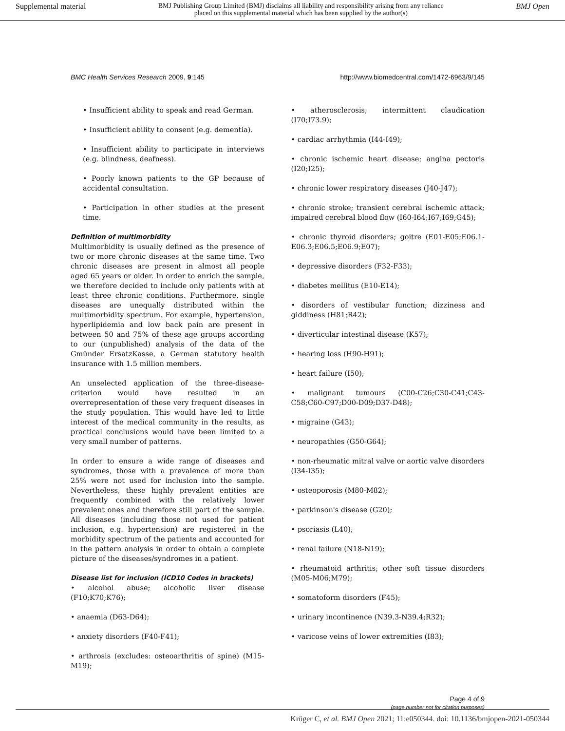Supplemental material BMJ Publishing Group Limited (BMJ) disclaims all liability and responsibility arising from any reliance
placed on this supplemental material which has been supplied by the author(s) BMJ Open
BMC Health Services Research 2009, 9:145 http://www.biomedcentral.com/1472-6963/9/145
• Insufficient ability to speak and read German.
• Insufficient ability to consent (e.g. dementia).
• Insufficient ability to participate in interviews (e.g. blindness, deafness).
• Poorly known patients to the GP because of accidental consultation.
• Participation in other studies at the present time.
Definition of multimorbidity
Multimorbidity is usually defined as the presence of two or more chronic diseases at the same time. Two chronic diseases are present in almost all people aged 65 years or older. In order to enrich the sample, we therefore decided to include only patients with at least three chronic conditions. Furthermore, single diseases are unequally distributed within the multimorbidity spectrum. For example, hypertension, hyperlipidemia and low back pain are present in between 50 and 75% of these age groups according to our (unpublished) analysis of the data of the Gmünder ErsatzKasse, a German statutory health insurance with 1.5 million members.
An unselected application of the three-disease-criterion would have resulted in an overrepresentation of these very frequent diseases in the study population. This would have led to little interest of the medical community in the results, as practical conclusions would have been limited to a very small number of patterns.
In order to ensure a wide range of diseases and syndromes, those with a prevalence of more than 25% were not used for inclusion into the sample. Nevertheless, these highly prevalent entities are frequently combined with the relatively lower prevalent ones and therefore still part of the sample. All diseases (including those not used for patient inclusion, e.g. hypertension) are registered in the morbidity spectrum of the patients and accounted for in the pattern analysis in order to obtain a complete picture of the diseases/syndromes in a patient.
Disease list for inclusion (ICD10 Codes in brackets)
• alcohol abuse; alcoholic liver disease (F10;K70;K76);
• anaemia (D63-D64);
• anxiety disorders (F40-F41);
• arthrosis (excludes: osteoarthritis of spine) (M15-M19);
• atherosclerosis; intermittent claudication (I70;I73.9);
• cardiac arrhythmia (I44-I49);
• chronic ischemic heart disease; angina pectoris (I20;I25);
• chronic lower respiratory diseases (J40-J47);
• chronic stroke; transient cerebral ischemic attack; impaired cerebral blood flow (I60-I64;I67;I69;G45);
• chronic thyroid disorders; goitre (E01-E05;E06.1-E06.3;E06.5;E06.9;E07);
• depressive disorders (F32-F33);
• diabetes mellitus (E10-E14);
• disorders of vestibular function; dizziness and giddiness (H81;R42);
• diverticular intestinal disease (K57);
• hearing loss (H90-H91);
• heart failure (I50);
• malignant tumours (C00-C26;C30-C41;C43-C58;C60-C97;D00-D09;D37-D48);
• migraine (G43);
• neuropathies (G50-G64);
• non-rheumatic mitral valve or aortic valve disorders (I34-I35);
• osteoporosis (M80-M82);
• parkinson's disease (G20);
• psoriasis (L40);
• renal failure (N18-N19);
• rheumatoid arthritis; other soft tissue disorders (M05-M06;M79);
• somatoform disorders (F45);
• urinary incontinence (N39.3-N39.4;R32);
• varicose veins of lower extremities (I83);
Page 4 of 9
(page number not for citation purposes)
Krüger C, et al. BMJ Open 2021; 11:e050344. doi: 10.1136/bmjopen-2021-050344